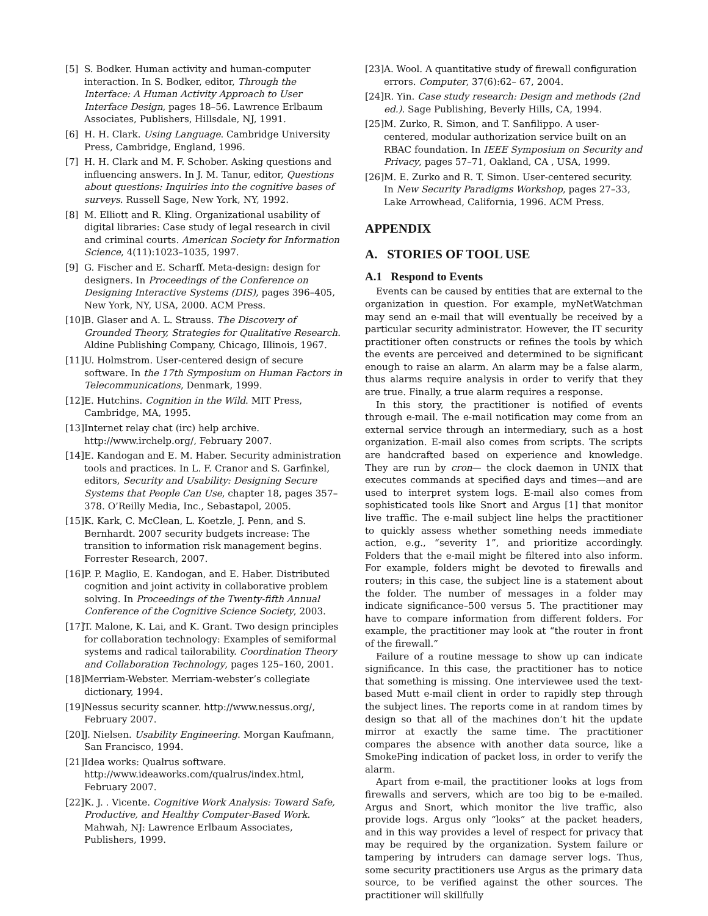[5] S. Bodker. Human activity and human-computer interaction. In S. Bodker, editor, Through the Interface: A Human Activity Approach to User Interface Design, pages 18–56. Lawrence Erlbaum Associates, Publishers, Hillsdale, NJ, 1991.
[6] H. H. Clark. Using Language. Cambridge University Press, Cambridge, England, 1996.
[7] H. H. Clark and M. F. Schober. Asking questions and influencing answers. In J. M. Tanur, editor, Questions about questions: Inquiries into the cognitive bases of surveys. Russell Sage, New York, NY, 1992.
[8] M. Elliott and R. Kling. Organizational usability of digital libraries: Case study of legal research in civil and criminal courts. American Society for Information Science, 4(11):1023–1035, 1997.
[9] G. Fischer and E. Scharff. Meta-design: design for designers. In Proceedings of the Conference on Designing Interactive Systems (DIS), pages 396–405, New York, NY, USA, 2000. ACM Press.
[10] B. Glaser and A. L. Strauss. The Discovery of Grounded Theory, Strategies for Qualitative Research. Aldine Publishing Company, Chicago, Illinois, 1967.
[11] U. Holmstrom. User-centered design of secure software. In the 17th Symposium on Human Factors in Telecommunications, Denmark, 1999.
[12] E. Hutchins. Cognition in the Wild. MIT Press, Cambridge, MA, 1995.
[13] Internet relay chat (irc) help archive. http://www.irchelp.org/, February 2007.
[14] E. Kandogan and E. M. Haber. Security administration tools and practices. In L. F. Cranor and S. Garfinkel, editors, Security and Usability: Designing Secure Systems that People Can Use, chapter 18, pages 357–378. O’Reilly Media, Inc., Sebastapol, 2005.
[15] K. Kark, C. McClean, L. Koetzle, J. Penn, and S. Bernhardt. 2007 security budgets increase: The transition to information risk management begins. Forrester Research, 2007.
[16] P. P. Maglio, E. Kandogan, and E. Haber. Distributed cognition and joint activity in collaborative problem solving. In Proceedings of the Twenty-fifth Annual Conference of the Cognitive Science Society, 2003.
[17] T. Malone, K. Lai, and K. Grant. Two design principles for collaboration technology: Examples of semiformal systems and radical tailorability. Coordination Theory and Collaboration Technology, pages 125–160, 2001.
[18] Merriam-Webster. Merriam-webster’s collegiate dictionary, 1994.
[19] Nessus security scanner. http://www.nessus.org/, February 2007.
[20] J. Nielsen. Usability Engineering. Morgan Kaufmann, San Francisco, 1994.
[21] Idea works: Qualrus software. http://www.ideaworks.com/qualrus/index.html, February 2007.
[22] K. J. . Vicente. Cognitive Work Analysis: Toward Safe, Productive, and Healthy Computer-Based Work. Mahwah, NJ: Lawrence Erlbaum Associates, Publishers, 1999.
[23] A. Wool. A quantitative study of firewall configuration errors. Computer, 37(6):62– 67, 2004.
[24] R. Yin. Case study research: Design and methods (2nd ed.). Sage Publishing, Beverly Hills, CA, 1994.
[25] M. Zurko, R. Simon, and T. Sanfilippo. A user-centered, modular authorization service built on an RBAC foundation. In IEEE Symposium on Security and Privacy, pages 57–71, Oakland, CA , USA, 1999.
[26] M. E. Zurko and R. T. Simon. User-centered security. In New Security Paradigms Workshop, pages 27–33, Lake Arrowhead, California, 1996. ACM Press.
APPENDIX
A. STORIES OF TOOL USE
A.1 Respond to Events
Events can be caused by entities that are external to the organization in question. For example, myNetWatchman may send an e-mail that will eventually be received by a particular security administrator. However, the IT security practitioner often constructs or refines the tools by which the events are perceived and determined to be significant enough to raise an alarm. An alarm may be a false alarm, thus alarms require analysis in order to verify that they are true. Finally, a true alarm requires a response.
In this story, the practitioner is notified of events through e-mail. The e-mail notification may come from an external service through an intermediary, such as a host organization. E-mail also comes from scripts. The scripts are handcrafted based on experience and knowledge. They are run by cron— the clock daemon in UNIX that executes commands at specified days and times—and are used to interpret system logs. E-mail also comes from sophisticated tools like Snort and Argus [1] that monitor live traffic. The e-mail subject line helps the practitioner to quickly assess whether something needs immediate action, e.g., “severity 1”, and prioritize accordingly. Folders that the e-mail might be filtered into also inform. For example, folders might be devoted to firewalls and routers; in this case, the subject line is a statement about the folder. The number of messages in a folder may indicate significance–500 versus 5. The practitioner may have to compare information from different folders. For example, the practitioner may look at “the router in front of the firewall.”
Failure of a routine message to show up can indicate significance. In this case, the practitioner has to notice that something is missing. One interviewee used the text-based Mutt e-mail client in order to rapidly step through the subject lines. The reports come in at random times by design so that all of the machines don’t hit the update mirror at exactly the same time. The practitioner compares the absence with another data source, like a SmokePing indication of packet loss, in order to verify the alarm.
Apart from e-mail, the practitioner looks at logs from firewalls and servers, which are too big to be e-mailed. Argus and Snort, which monitor the live traffic, also provide logs. Argus only “looks” at the packet headers, and in this way provides a level of respect for privacy that may be required by the organization. System failure or tampering by intruders can damage server logs. Thus, some security practitioners use Argus as the primary data source, to be verified against the other sources. The practitioner will skillfully